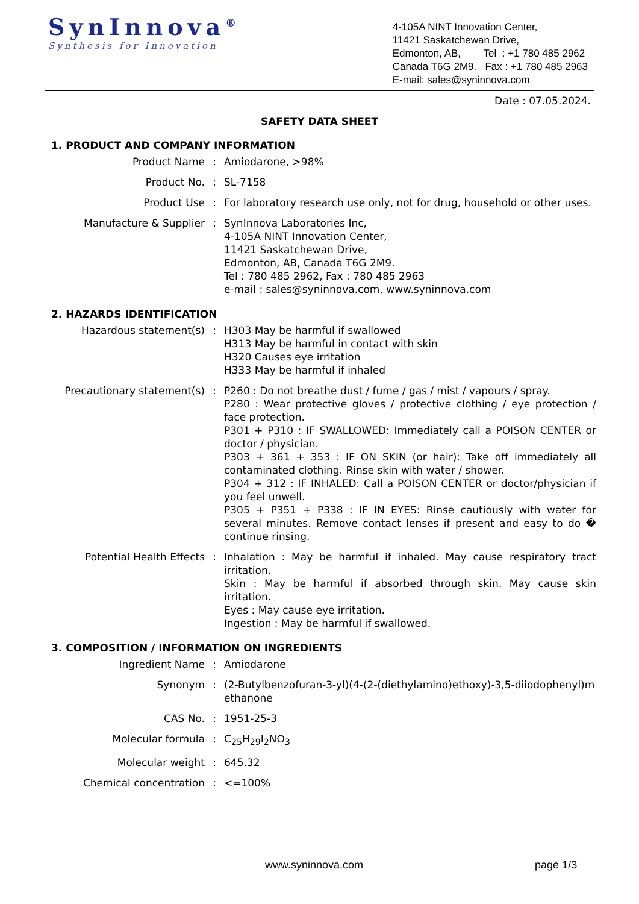SynInnova<sup>®</sup>
Synthesis for Innovation
4-105A NINT Innovation Center,
11421 Saskatchewan Drive,
Edmonton, AB, Tel : +1 780 485 2962
Canada T6G 2M9. Fax : +1 780 485 2963
E-mail: sales@syninnova.com
Date : 07.05.2024.
SAFETY DATA SHEET
1. PRODUCT AND COMPANY INFORMATION
| Product Name | : | Amiodarone, >98% |
| Product No. | : | SL-7158 |
| Product Use | : | For laboratory research use only, not for drug, household or other uses. |
| Manufacture & Supplier | : | SynInnova Laboratories Inc, 4-105A NINT Innovation Center, 11421 Saskatchewan Drive, Edmonton, AB, Canada T6G 2M9. Tel : 780 485 2962, Fax : 780 485 2963 e-mail : sales@syninnova.com, www.syninnova.com |
2. HAZARDS IDENTIFICATION
| Hazardous statement(s) | : | H303 May be harmful if swallowed H313 May be harmful in contact with skin H320 Causes eye irritation H333 May be harmful if inhaled |
| Precautionary statement(s) | : | P260 : Do not breathe dust / fume / gas / mist / vapours / spray. P280 : Wear protective gloves / protective clothing / eye protection / face protection. P301 + P310 : IF SWALLOWED: Immediately call a POISON CENTER or doctor / physician. P303 + 361 + 353 : IF ON SKIN (or hair): Take off immediately all contaminated clothing. Rinse skin with water / shower. P304 + 312 : IF INHALED: Call a POISON CENTER or doctor/physician if you feel unwell. P305 + P351 + P338 : IF IN EYES: Rinse cautiously with water for several minutes. Remove contact lenses if present and easy to do � continue rinsing. |
| Potential Health Effects | : | Inhalation : May be harmful if inhaled. May cause respiratory tract irritation. Skin : May be harmful if absorbed through skin. May cause skin irritation. Eyes : May cause eye irritation. Ingestion : May be harmful if swallowed. |
3. COMPOSITION / INFORMATION ON INGREDIENTS
| Ingredient Name | : | Amiodarone |
| Synonym | : | (2-Butylbenzofuran-3-yl)(4-(2-(diethylamino)ethoxy)-3,5-diiodophenyl)methanone |
| CAS No. | : | 1951-25-3 |
| Molecular formula | : | C<sub>25</sub>H<sub>29</sub>I<sub>2</sub>NO<sub>3</sub> |
| Molecular weight | : | 645.32 |
| Chemical concentration | : | <=100% |
www.syninnova.com page 1/3